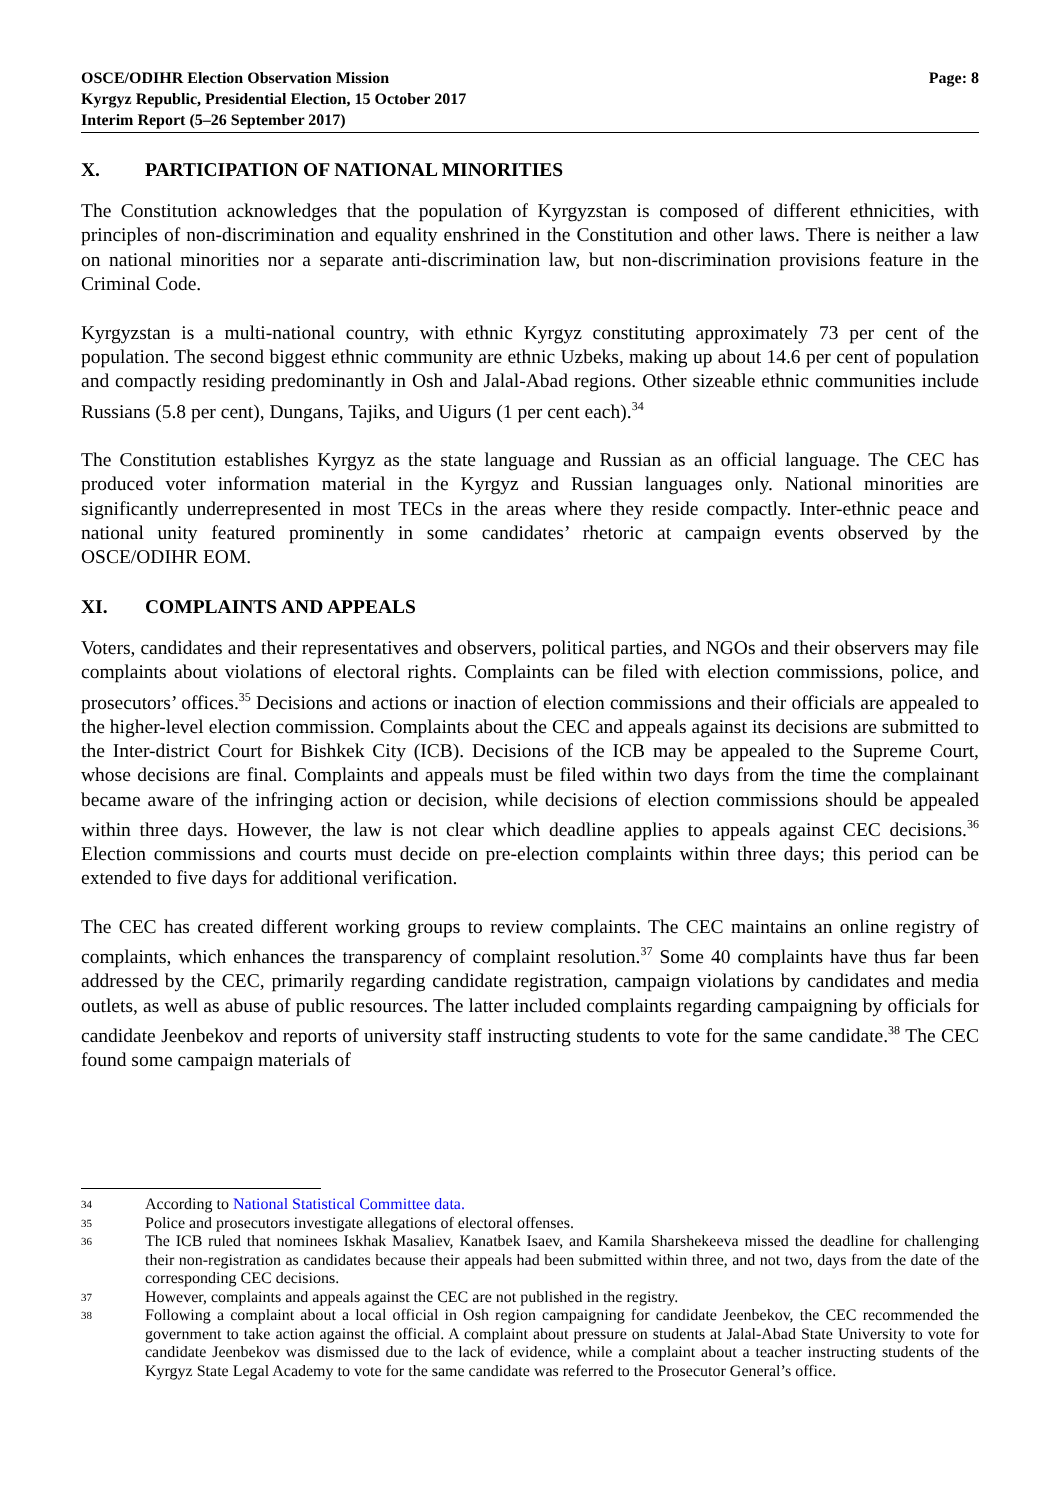OSCE/ODIHR Election Observation Mission
Kyrgyz Republic, Presidential Election, 15 October 2017
Interim Report (5–26 September 2017)
Page: 8
X. PARTICIPATION OF NATIONAL MINORITIES
The Constitution acknowledges that the population of Kyrgyzstan is composed of different ethnicities, with principles of non-discrimination and equality enshrined in the Constitution and other laws. There is neither a law on national minorities nor a separate anti-discrimination law, but non-discrimination provisions feature in the Criminal Code.
Kyrgyzstan is a multi-national country, with ethnic Kyrgyz constituting approximately 73 per cent of the population. The second biggest ethnic community are ethnic Uzbeks, making up about 14.6 per cent of population and compactly residing predominantly in Osh and Jalal-Abad regions. Other sizeable ethnic communities include Russians (5.8 per cent), Dungans, Tajiks, and Uigurs (1 per cent each).<sup>34</sup>
The Constitution establishes Kyrgyz as the state language and Russian as an official language. The CEC has produced voter information material in the Kyrgyz and Russian languages only. National minorities are significantly underrepresented in most TECs in the areas where they reside compactly. Inter-ethnic peace and national unity featured prominently in some candidates’ rhetoric at campaign events observed by the OSCE/ODIHR EOM.
XI. COMPLAINTS AND APPEALS
Voters, candidates and their representatives and observers, political parties, and NGOs and their observers may file complaints about violations of electoral rights. Complaints can be filed with election commissions, police, and prosecutors’ offices.<sup>35</sup> Decisions and actions or inaction of election commissions and their officials are appealed to the higher-level election commission. Complaints about the CEC and appeals against its decisions are submitted to the Inter-district Court for Bishkek City (ICB). Decisions of the ICB may be appealed to the Supreme Court, whose decisions are final. Complaints and appeals must be filed within two days from the time the complainant became aware of the infringing action or decision, while decisions of election commissions should be appealed within three days. However, the law is not clear which deadline applies to appeals against CEC decisions.<sup>36</sup> Election commissions and courts must decide on pre-election complaints within three days; this period can be extended to five days for additional verification.
The CEC has created different working groups to review complaints. The CEC maintains an online registry of complaints, which enhances the transparency of complaint resolution.<sup>37</sup> Some 40 complaints have thus far been addressed by the CEC, primarily regarding candidate registration, campaign violations by candidates and media outlets, as well as abuse of public resources. The latter included complaints regarding campaigning by officials for candidate Jeenbekov and reports of university staff instructing students to vote for the same candidate.<sup>38</sup> The CEC found some campaign materials of
<sup>34</sup>
According to National Statistical Committee data.
<sup>35</sup>
Police and prosecutors investigate allegations of electoral offenses.
<sup>36</sup>
The ICB ruled that nominees Iskhak Masaliev, Kanatbek Isaev, and Kamila Sharshekeeva missed the deadline for challenging their non-registration as candidates because their appeals had been submitted within three, and not two, days from the date of the corresponding CEC decisions.
<sup>37</sup>
However, complaints and appeals against the CEC are not published in the registry.
<sup>38</sup>
Following a complaint about a local official in Osh region campaigning for candidate Jeenbekov, the CEC recommended the government to take action against the official. A complaint about pressure on students at Jalal-Abad State University to vote for candidate Jeenbekov was dismissed due to the lack of evidence, while a complaint about a teacher instructing students of the Kyrgyz State Legal Academy to vote for the same candidate was referred to the Prosecutor General’s office.